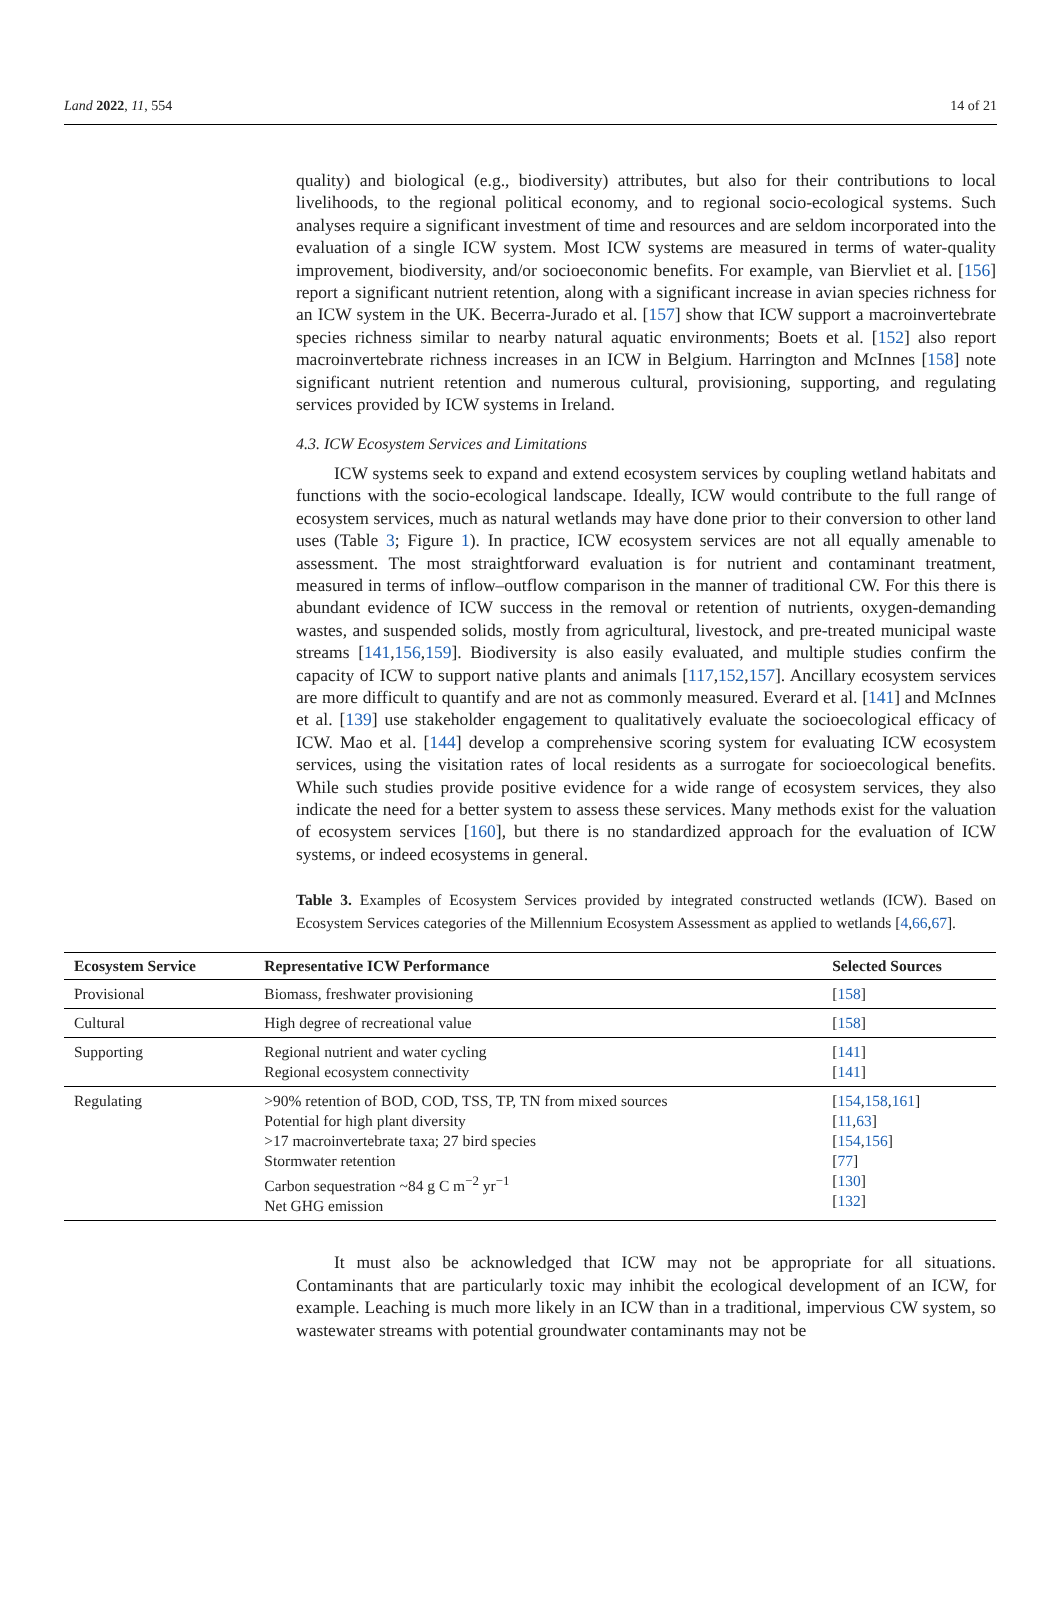Land 2022, 11, 554 14 of 21
quality) and biological (e.g., biodiversity) attributes, but also for their contributions to local livelihoods, to the regional political economy, and to regional socio-ecological systems. Such analyses require a significant investment of time and resources and are seldom incorporated into the evaluation of a single ICW system. Most ICW systems are measured in terms of water-quality improvement, biodiversity, and/or socioeconomic benefits. For example, van Biervliet et al. [156] report a significant nutrient retention, along with a significant increase in avian species richness for an ICW system in the UK. Becerra-Jurado et al. [157] show that ICW support a macroinvertebrate species richness similar to nearby natural aquatic environments; Boets et al. [152] also report macroinvertebrate richness increases in an ICW in Belgium. Harrington and McInnes [158] note significant nutrient retention and numerous cultural, provisioning, supporting, and regulating services provided by ICW systems in Ireland.
4.3. ICW Ecosystem Services and Limitations
ICW systems seek to expand and extend ecosystem services by coupling wetland habitats and functions with the socio-ecological landscape. Ideally, ICW would contribute to the full range of ecosystem services, much as natural wetlands may have done prior to their conversion to other land uses (Table 3; Figure 1). In practice, ICW ecosystem services are not all equally amenable to assessment. The most straightforward evaluation is for nutrient and contaminant treatment, measured in terms of inflow–outflow comparison in the manner of traditional CW. For this there is abundant evidence of ICW success in the removal or retention of nutrients, oxygen-demanding wastes, and suspended solids, mostly from agricultural, livestock, and pre-treated municipal waste streams [141,156,159]. Biodiversity is also easily evaluated, and multiple studies confirm the capacity of ICW to support native plants and animals [117,152,157]. Ancillary ecosystem services are more difficult to quantify and are not as commonly measured. Everard et al. [141] and McInnes et al. [139] use stakeholder engagement to qualitatively evaluate the socioecological efficacy of ICW. Mao et al. [144] develop a comprehensive scoring system for evaluating ICW ecosystem services, using the visitation rates of local residents as a surrogate for socioecological benefits. While such studies provide positive evidence for a wide range of ecosystem services, they also indicate the need for a better system to assess these services. Many methods exist for the valuation of ecosystem services [160], but there is no standardized approach for the evaluation of ICW systems, or indeed ecosystems in general.
Table 3. Examples of Ecosystem Services provided by integrated constructed wetlands (ICW). Based on Ecosystem Services categories of the Millennium Ecosystem Assessment as applied to wetlands [4,66,67].
| Ecosystem Service | Representative ICW Performance | Selected Sources |
| --- | --- | --- |
| Provisional | Biomass, freshwater provisioning | [ 158 ] |
| Cultural | High degree of recreational value | [ 158 ] |
| Supporting | Regional nutrient and water cycling Regional ecosystem connectivity | [ 141 ] [ 141 ] |
| Regulating | >90% retention of BOD, COD, TSS, TP, TN from mixed sources Potential for high plant diversity >17 macroinvertebrate taxa; 27 bird species Stormwater retention Carbon sequestration ~84 g C m<sup>−2</sup> yr<sup>−1</sup> Net GHG emission | [ 154 , 158 , 161 ] [ 11 , 63 ] [ 154 , 156 ] [ 77 ] [ 130 ] [ 132 ] |
It must also be acknowledged that ICW may not be appropriate for all situations. Contaminants that are particularly toxic may inhibit the ecological development of an ICW, for example. Leaching is much more likely in an ICW than in a traditional, impervious CW system, so wastewater streams with potential groundwater contaminants may not be